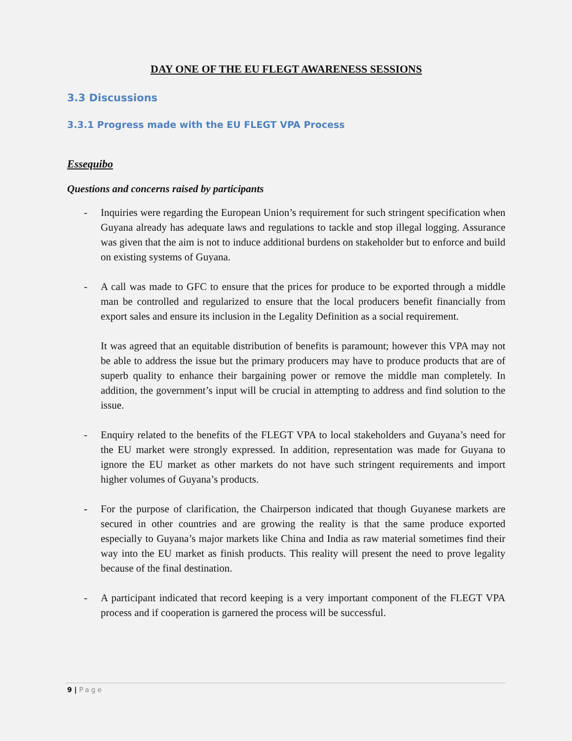DAY ONE OF THE EU FLEGT AWARENESS SESSIONS
3.3 Discussions
3.3.1 Progress made with the EU FLEGT VPA Process
Essequibo
Questions and concerns raised by participants
- Inquiries were regarding the European Union’s requirement for such stringent specification when Guyana already has adequate laws and regulations to tackle and stop illegal logging. Assurance was given that the aim is not to induce additional burdens on stakeholder but to enforce and build on existing systems of Guyana.
- A call was made to GFC to ensure that the prices for produce to be exported through a middle man be controlled and regularized to ensure that the local producers benefit financially from export sales and ensure its inclusion in the Legality Definition as a social requirement.
It was agreed that an equitable distribution of benefits is paramount; however this VPA may not be able to address the issue but the primary producers may have to produce products that are of superb quality to enhance their bargaining power or remove the middle man completely. In addition, the government’s input will be crucial in attempting to address and find solution to the issue.
- Enquiry related to the benefits of the FLEGT VPA to local stakeholders and Guyana’s need for the EU market were strongly expressed. In addition, representation was made for Guyana to ignore the EU market as other markets do not have such stringent requirements and import higher volumes of Guyana’s products.
- For the purpose of clarification, the Chairperson indicated that though Guyanese markets are secured in other countries and are growing the reality is that the same produce exported especially to Guyana’s major markets like China and India as raw material sometimes find their way into the EU market as finish products. This reality will present the need to prove legality because of the final destination.
- A participant indicated that record keeping is a very important component of the FLEGT VPA process and if cooperation is garnered the process will be successful.
9 | Page